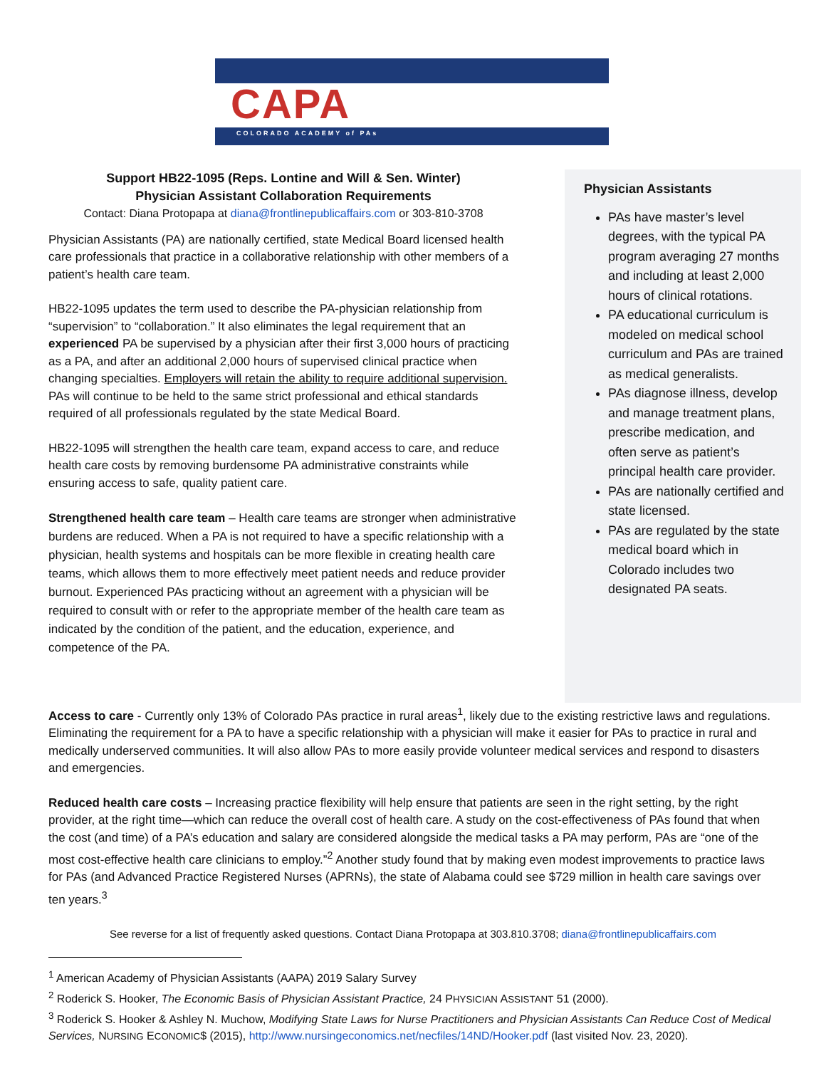CAPA
COLORADO ACADEMY of PAs
Support HB22-1095 (Reps. Lontine and Will & Sen. Winter)
Physician Assistant Collaboration Requirements
Contact: Diana Protopapa at diana@frontlinepublicaffairs.com or 303-810-3708
Physician Assistants (PA) are nationally certified, state Medical Board licensed health care professionals that practice in a collaborative relationship with other members of a patient’s health care team.
HB22-1095 updates the term used to describe the PA-physician relationship from “supervision” to “collaboration.” It also eliminates the legal requirement that an experienced PA be supervised by a physician after their first 3,000 hours of practicing as a PA, and after an additional 2,000 hours of supervised clinical practice when changing specialties. Employers will retain the ability to require additional supervision. PAs will continue to be held to the same strict professional and ethical standards required of all professionals regulated by the state Medical Board.
HB22-1095 will strengthen the health care team, expand access to care, and reduce health care costs by removing burdensome PA administrative constraints while ensuring access to safe, quality patient care.
Strengthened health care team – Health care teams are stronger when administrative burdens are reduced. When a PA is not required to have a specific relationship with a physician, health systems and hospitals can be more flexible in creating health care teams, which allows them to more effectively meet patient needs and reduce provider burnout. Experienced PAs practicing without an agreement with a physician will be required to consult with or refer to the appropriate member of the health care team as indicated by the condition of the patient, and the education, experience, and competence of the PA.
Physician Assistants
PAs have master’s level degrees, with the typical PA program averaging 27 months and including at least 2,000 hours of clinical rotations.
PA educational curriculum is modeled on medical school curriculum and PAs are trained as medical generalists.
PAs diagnose illness, develop and manage treatment plans, prescribe medication, and often serve as patient’s principal health care provider.
PAs are nationally certified and state licensed.
PAs are regulated by the state medical board which in Colorado includes two designated PA seats.
Access to care - Currently only 13% of Colorado PAs practice in rural areas<sup>1</sup>, likely due to the existing restrictive laws and regulations. Eliminating the requirement for a PA to have a specific relationship with a physician will make it easier for PAs to practice in rural and medically underserved communities. It will also allow PAs to more easily provide volunteer medical services and respond to disasters and emergencies.
Reduced health care costs – Increasing practice flexibility will help ensure that patients are seen in the right setting, by the right provider, at the right time—which can reduce the overall cost of health care. A study on the cost-effectiveness of PAs found that when the cost (and time) of a PA’s education and salary are considered alongside the medical tasks a PA may perform, PAs are “one of the most cost-effective health care clinicians to employ.”<sup>2</sup> Another study found that by making even modest improvements to practice laws for PAs (and Advanced Practice Registered Nurses (APRNs), the state of Alabama could see $729 million in health care savings over ten years.<sup>3</sup>
See reverse for a list of frequently asked questions. Contact Diana Protopapa at 303.810.3708; diana@frontlinepublicaffairs.com
<sup>1</sup> American Academy of Physician Assistants (AAPA) 2019 Salary Survey
<sup>2</sup> Roderick S. Hooker, The Economic Basis of Physician Assistant Practice, 24 PHYSICIAN ASSISTANT 51 (2000).
<sup>3</sup> Roderick S. Hooker & Ashley N. Muchow, Modifying State Laws for Nurse Practitioners and Physician Assistants Can Reduce Cost of Medical Services, NURSING ECONOMIC$ (2015), http://www.nursingeconomics.net/necfiles/14ND/Hooker.pdf (last visited Nov. 23, 2020).